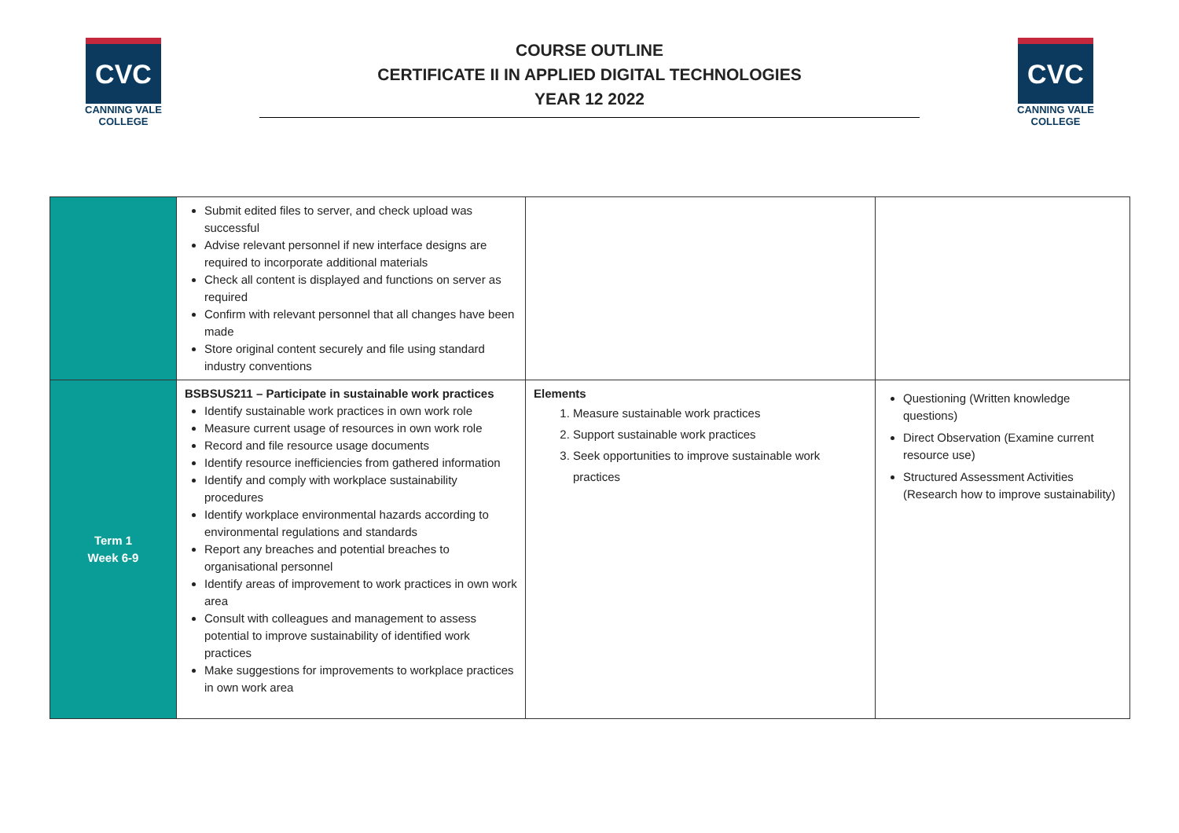CVC
CANNING VALE
COLLEGE
COURSE OUTLINE
CERTIFICATE II IN APPLIED DIGITAL TECHNOLOGIES
YEAR 12 2022
CVC
CANNING VALE
COLLEGE
| | Submit edited files to server, and check upload was successful Advise relevant personnel if new interface designs are required to incorporate additional materials Check all content is displayed and functions on server as required Confirm with relevant personnel that all changes have been made Store original content securely and file using standard industry conventions | | |
| Term 1 Week 6-9 | BSBSUS211 – Participate in sustainable work practices Identify sustainable work practices in own work role Measure current usage of resources in own work role Record and file resource usage documents Identify resource inefficiencies from gathered information Identify and comply with workplace sustainability procedures Identify workplace environmental hazards according to environmental regulations and standards Report any breaches and potential breaches to organisational personnel Identify areas of improvement to work practices in own work area Consult with colleagues and management to assess potential to improve sustainability of identified work practices Make suggestions for improvements to workplace practices in own work area | Elements 1. Measure sustainable work practices 2. Support sustainable work practices 3. Seek opportunities to improve sustainable work practices | Questioning (Written knowledge questions) Direct Observation (Examine current resource use) Structured Assessment Activities (Research how to improve sustainability) |